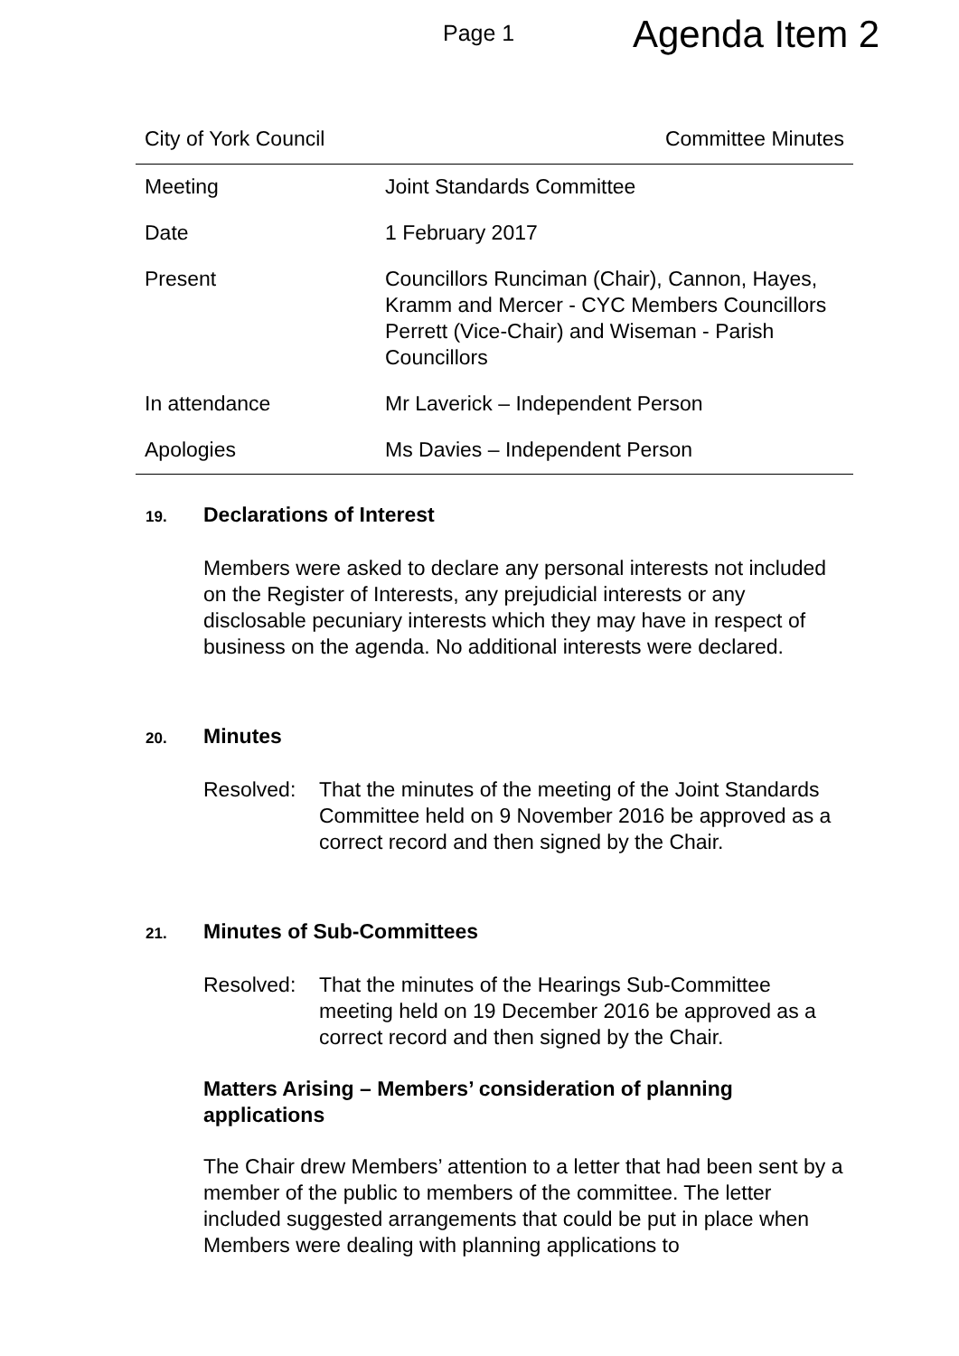Page 1
Agenda Item 2
City of York Council Committee Minutes
| Meeting | Joint Standards Committee |
| Date | 1 February 2017 |
| Present | Councillors Runciman (Chair), Cannon, Hayes, Kramm and Mercer - CYC Members Councillors Perrett (Vice-Chair) and Wiseman - Parish Councillors |
| In attendance | Mr Laverick – Independent Person |
| Apologies | Ms Davies – Independent Person |
19. Declarations of Interest
Members were asked to declare any personal interests not included on the Register of Interests, any prejudicial interests or any disclosable pecuniary interests which they may have in respect of business on the agenda. No additional interests were declared.
20. Minutes
Resolved: That the minutes of the meeting of the Joint Standards Committee held on 9 November 2016 be approved as a correct record and then signed by the Chair.
21. Minutes of Sub-Committees
Resolved: That the minutes of the Hearings Sub-Committee meeting held on 19 December 2016 be approved as a correct record and then signed by the Chair.
Matters Arising – Members’ consideration of planning applications
The Chair drew Members’ attention to a letter that had been sent by a member of the public to members of the committee. The letter included suggested arrangements that could be put in place when Members were dealing with planning applications to